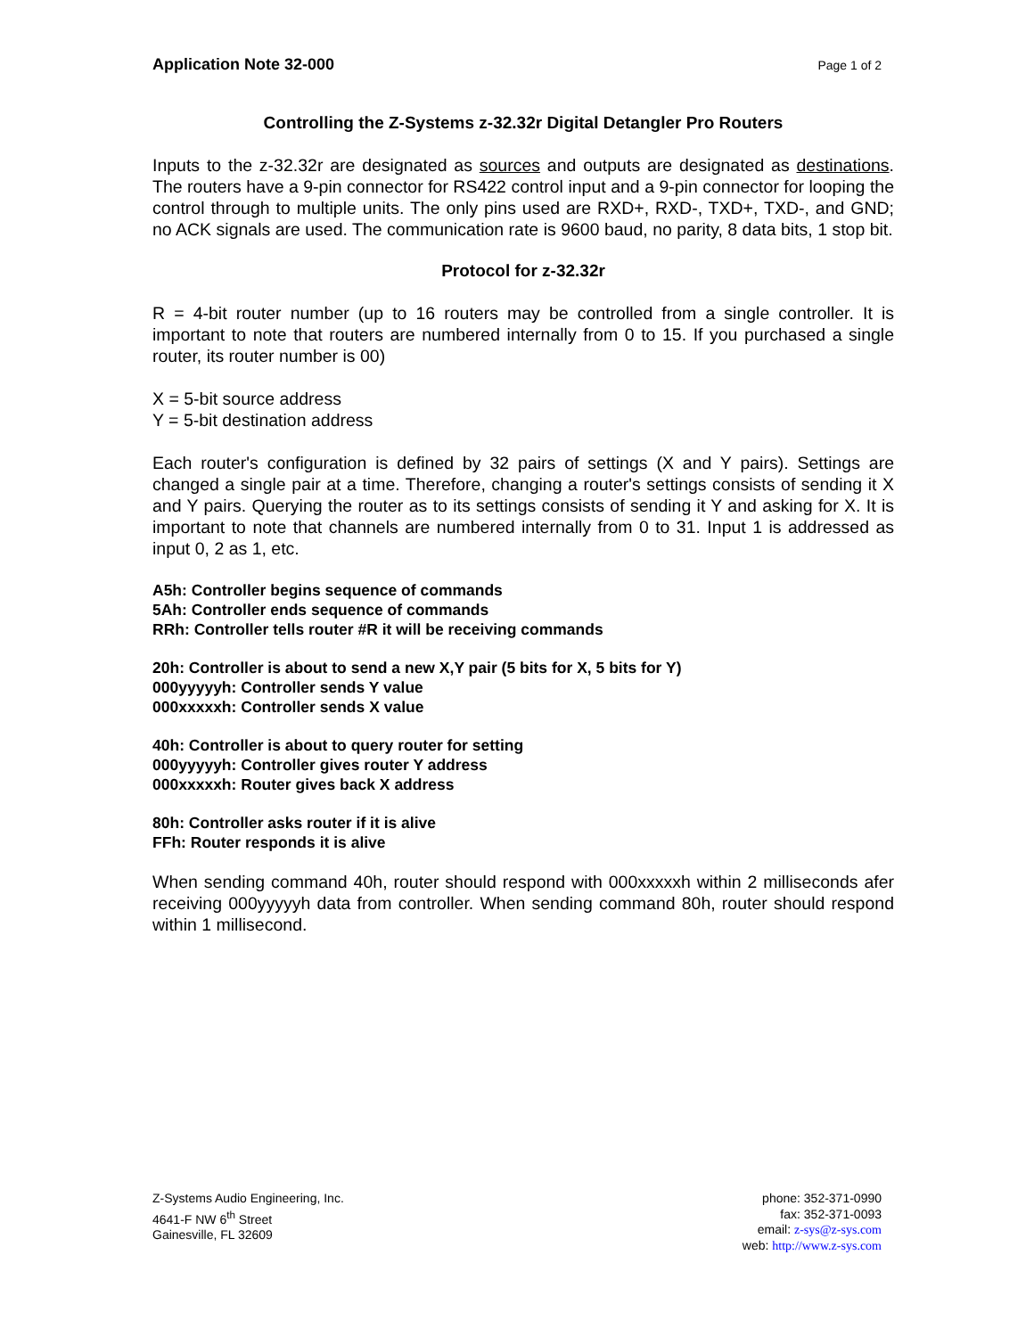Application Note 32-000 Page 1 of 2
Controlling the Z-Systems z-32.32r Digital Detangler Pro Routers
Inputs to the z-32.32r are designated as sources and outputs are designated as destinations. The routers have a 9-pin connector for RS422 control input and a 9-pin connector for looping the control through to multiple units. The only pins used are RXD+, RXD-, TXD+, TXD-, and GND; no ACK signals are used. The communication rate is 9600 baud, no parity, 8 data bits, 1 stop bit.
Protocol for z-32.32r
R = 4-bit router number (up to 16 routers may be controlled from a single controller. It is important to note that routers are numbered internally from 0 to 15. If you purchased a single router, its router number is 00)
X = 5-bit source address
Y = 5-bit destination address
Each router's configuration is defined by 32 pairs of settings (X and Y pairs). Settings are changed a single pair at a time. Therefore, changing a router's settings consists of sending it X and Y pairs. Querying the router as to its settings consists of sending it Y and asking for X. It is important to note that channels are numbered internally from 0 to 31. Input 1 is addressed as input 0, 2 as 1, etc.
A5h: Controller begins sequence of commands
5Ah: Controller ends sequence of commands
RRh: Controller tells router #R it will be receiving commands
20h: Controller is about to send a new X,Y pair (5 bits for X, 5 bits for Y)
000yyyyyh: Controller sends Y value
000xxxxxh: Controller sends X value
40h: Controller is about to query router for setting
000yyyyyh: Controller gives router Y address
000xxxxxh: Router gives back X address
80h: Controller asks router if it is alive
FFh: Router responds it is alive
When sending command 40h, router should respond with 000xxxxxh within 2 milliseconds afer receiving 000yyyyyh data from controller. When sending command 80h, router should respond within 1 millisecond.
Z-Systems Audio Engineering, Inc.
4641-F NW 6<sup>th</sup> Street
Gainesville, FL 32609
phone: 352-371-0990
fax: 352-371-0093
email: z-sys@z-sys.com
web: http://www.z-sys.com